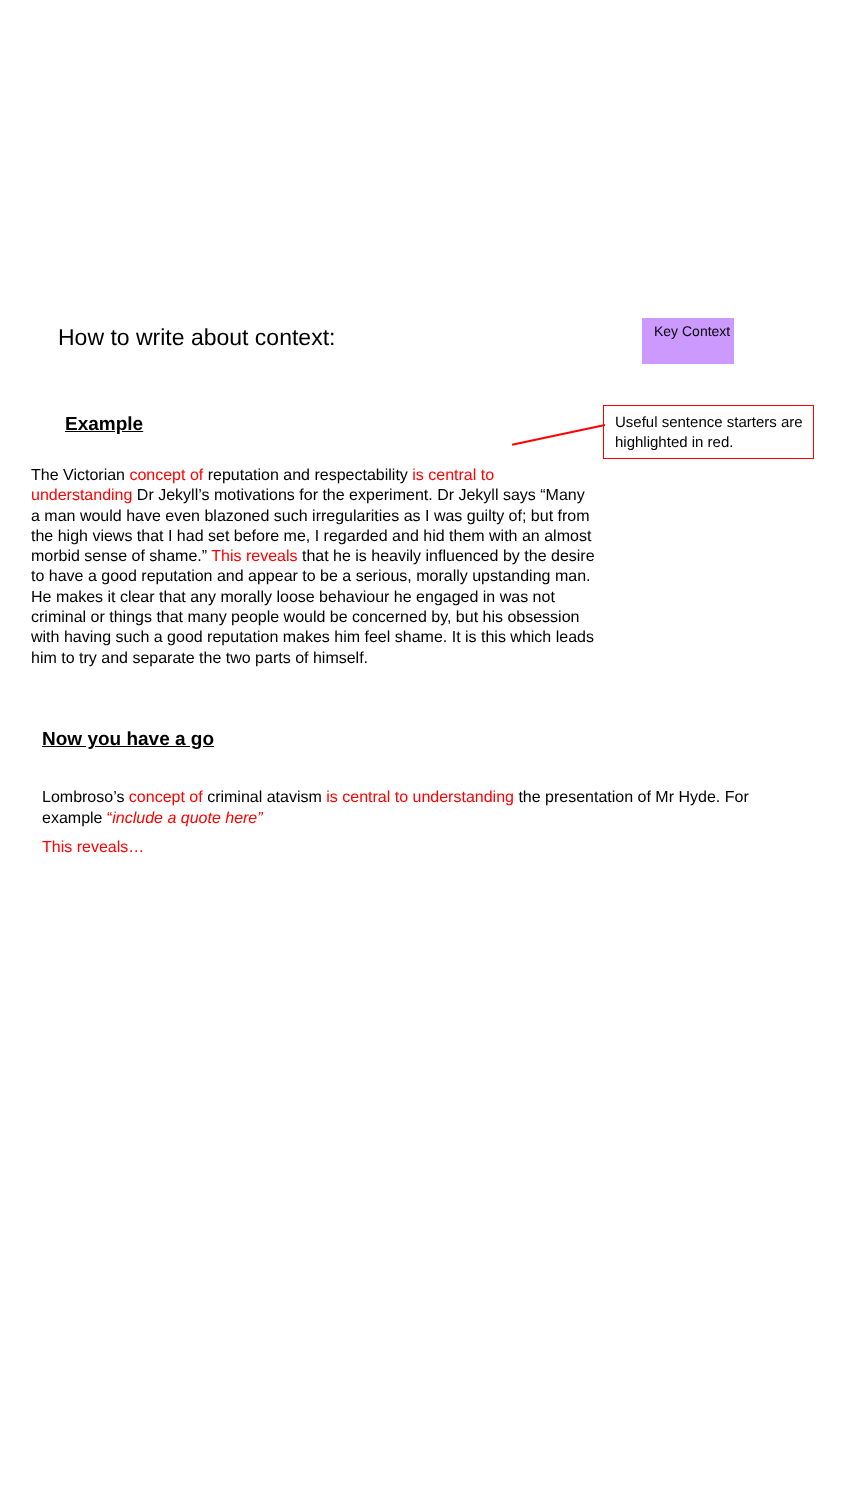How to write about context:
Key Context
Example
Useful sentence starters are highlighted in red.
The Victorian concept of reputation and respectability is central to understanding Dr Jekyll’s motivations for the experiment. Dr Jekyll says “Many a man would have even blazoned such irregularities as I was guilty of; but from the high views that I had set before me, I regarded and hid them with an almost morbid sense of shame.” This reveals that he is heavily influenced by the desire to have a good reputation and appear to be a serious, morally upstanding man. He makes it clear that any morally loose behaviour he engaged in was not criminal or things that many people would be concerned by, but his obsession with having such a good reputation makes him feel shame. It is this which leads him to try and separate the two parts of himself.
Now you have a go
Lombroso’s concept of criminal atavism is central to understanding the presentation of Mr Hyde. For example “include a quote here”
This reveals…